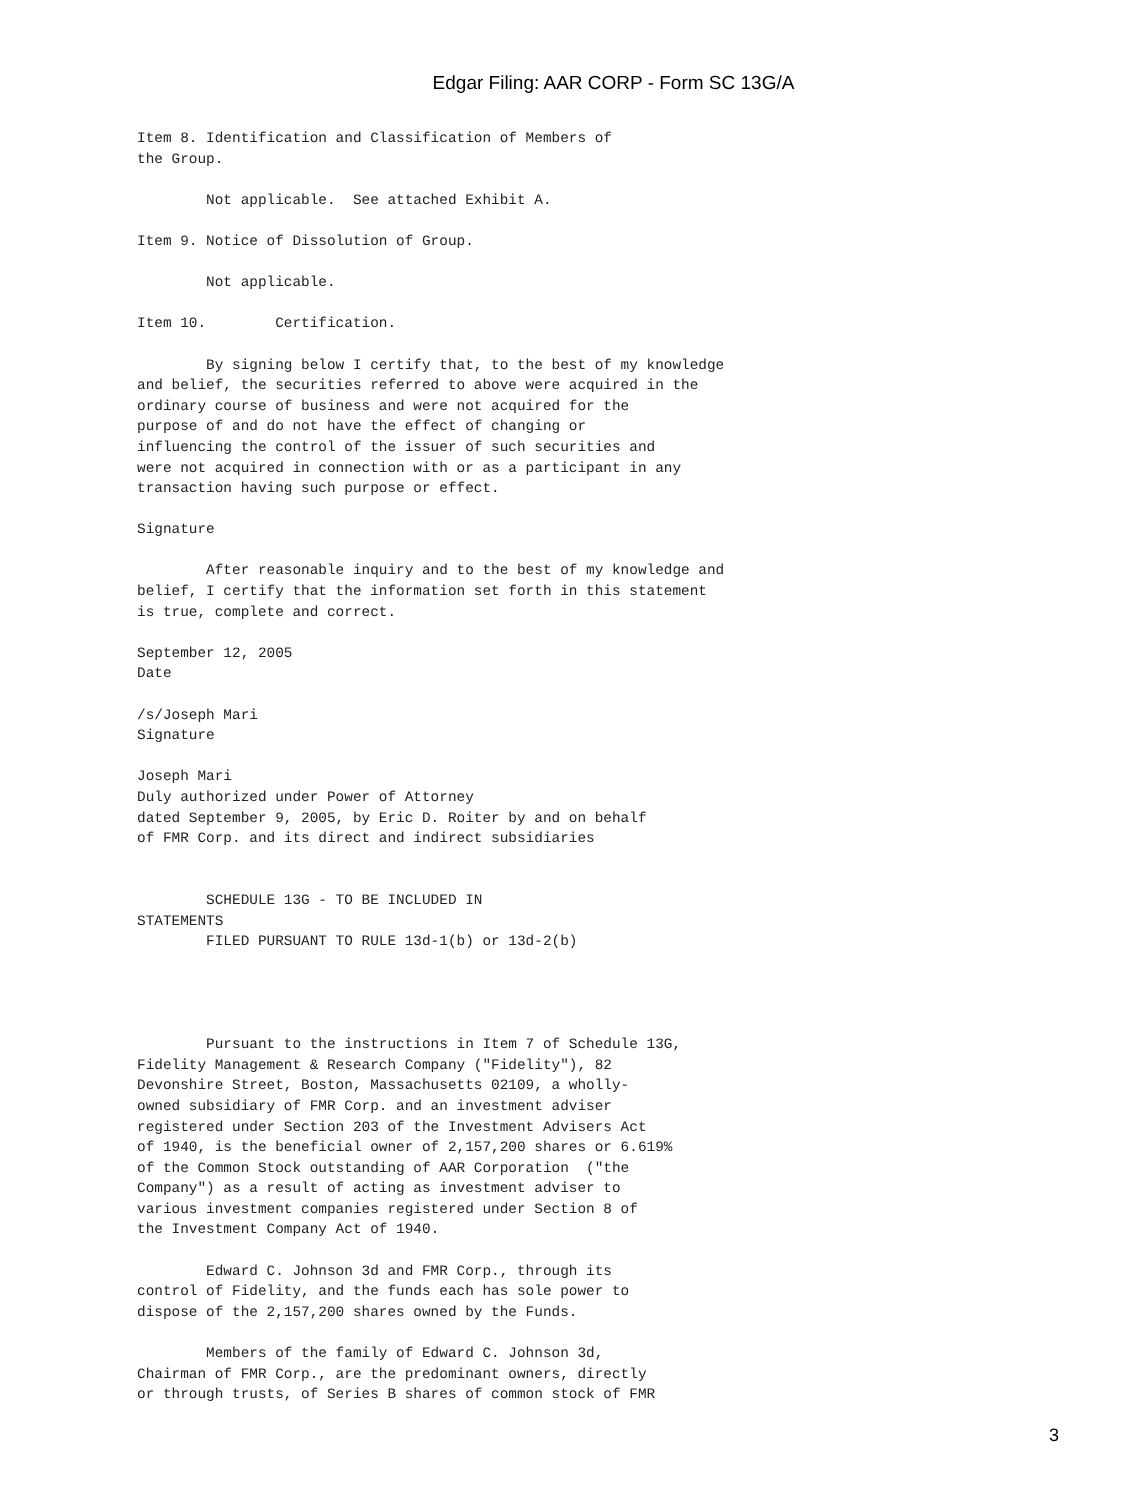Edgar Filing: AAR CORP - Form SC 13G/A
Item 8. Identification and Classification of Members of
the Group.

        Not applicable.  See attached Exhibit A.

Item 9. Notice of Dissolution of Group.

        Not applicable.

Item 10.        Certification.

        By signing below I certify that, to the best of my knowledge
and belief, the securities referred to above were acquired in the
ordinary course of business and were not acquired for the
purpose of and do not have the effect of changing or
influencing the control of the issuer of such securities and
were not acquired in connection with or as a participant in any
transaction having such purpose or effect.

Signature

        After reasonable inquiry and to the best of my knowledge and
belief, I certify that the information set forth in this statement
is true, complete and correct.

September 12, 2005
Date

/s/Joseph Mari
Signature

Joseph Mari
Duly authorized under Power of Attorney
dated September 9, 2005, by Eric D. Roiter by and on behalf
of FMR Corp. and its direct and indirect subsidiaries


        SCHEDULE 13G - TO BE INCLUDED IN
STATEMENTS
        FILED PURSUANT TO RULE 13d-1(b) or 13d-2(b)




        Pursuant to the instructions in Item 7 of Schedule 13G,
Fidelity Management & Research Company ("Fidelity"), 82
Devonshire Street, Boston, Massachusetts 02109, a wholly-
owned subsidiary of FMR Corp. and an investment adviser
registered under Section 203 of the Investment Advisers Act
of 1940, is the beneficial owner of 2,157,200 shares or 6.619%
of the Common Stock outstanding of AAR Corporation  ("the
Company") as a result of acting as investment adviser to
various investment companies registered under Section 8 of
the Investment Company Act of 1940.

        Edward C. Johnson 3d and FMR Corp., through its
control of Fidelity, and the funds each has sole power to
dispose of the 2,157,200 shares owned by the Funds.

        Members of the family of Edward C. Johnson 3d,
Chairman of FMR Corp., are the predominant owners, directly
or through trusts, of Series B shares of common stock of FMR
3